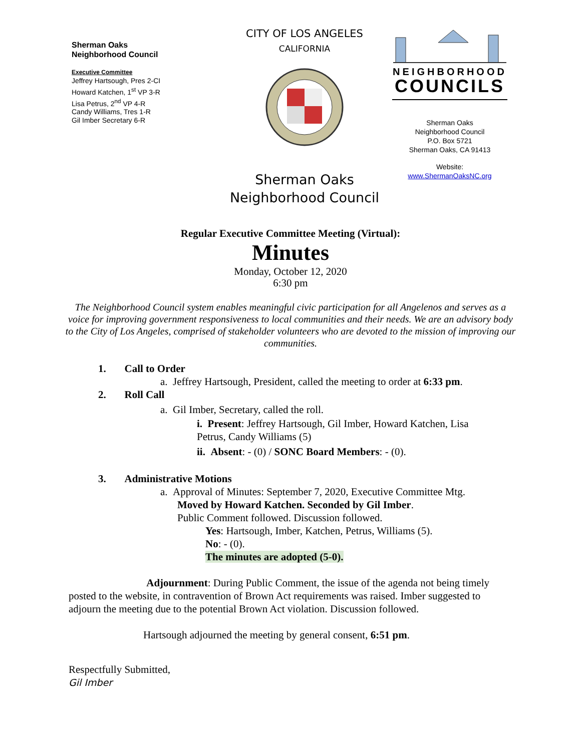Sherman Oaks
Neighborhood Council
Executive Committee
Jeffrey Hartsough, Pres 2-CI
Howard Katchen, 1<sup>st</sup> VP 3-R
Lisa Petrus, 2<sup>nd</sup> VP 4-R
Candy Williams, Tres 1-R
Gil Imber Secretary 6-R
CITY OF LOS ANGELES
CALIFORNIA
Sherman Oaks
Neighborhood Council
NEIGHBORHOOD
COUNCILS
Sherman Oaks
Neighborhood Council
P.O. Box 5721
Sherman Oaks, CA 91413
Website:
www.ShermanOaksNC.org
Regular Executive Committee Meeting (Virtual):
Minutes
Monday, October 12, 2020
6:30 pm
The Neighborhood Council system enables meaningful civic participation for all Angelenos and serves as a voice for improving government responsiveness to local communities and their needs. We are an advisory body to the City of Los Angeles, comprised of stakeholder volunteers who are devoted to the mission of improving our communities.
1. Call to Order
a. Jeffrey Hartsough, President, called the meeting to order at 6:33 pm.
2. Roll Call
a. Gil Imber, Secretary, called the roll.
i. Present: Jeffrey Hartsough, Gil Imber, Howard Katchen, Lisa Petrus, Candy Williams (5)
ii. Absent: - (0) / SONC Board Members: - (0).
3. Administrative Motions
a. Approval of Minutes: September 7, 2020, Executive Committee Mtg.
Moved by Howard Katchen. Seconded by Gil Imber.
Public Comment followed. Discussion followed.
Yes: Hartsough, Imber, Katchen, Petrus, Williams (5).
No: - (0).
The minutes are adopted (5-0).
Adjournment: During Public Comment, the issue of the agenda not being timely posted to the website, in contravention of Brown Act requirements was raised. Imber suggested to adjourn the meeting due to the potential Brown Act violation. Discussion followed.
Hartsough adjourned the meeting by general consent, 6:51 pm.
Respectfully Submitted,
Gil Imber